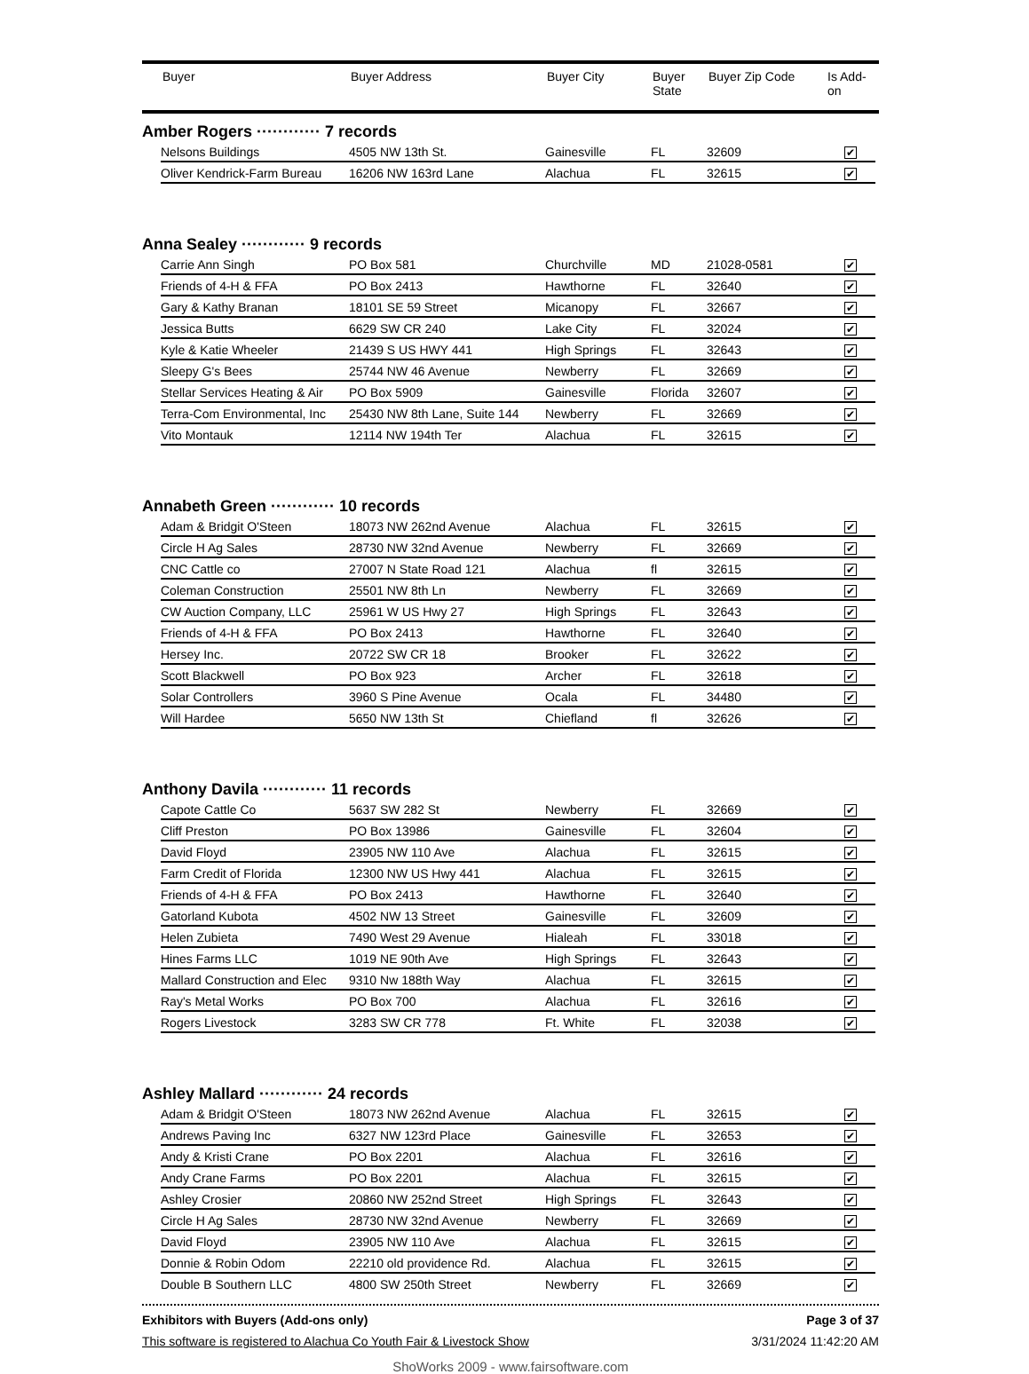| | Buyer | Buyer Address | Buyer City | Buyer State | Buyer Zip Code | Is Add- on |
| --- | --- | --- | --- | --- | --- | --- |
Amber Rogers ············ 7 records
| Nelsons Buildings | 4505 NW 13th St. | Gainesville | FL | 32609 | ✔ |
| Oliver Kendrick-Farm Bureau | 16206 NW 163rd Lane | Alachua | FL | 32615 | ✔ |
Anna Sealey ············ 9 records
| Carrie Ann Singh | PO Box 581 | Churchville | MD | 21028-0581 | ✔ |
| Friends of 4-H & FFA | PO Box 2413 | Hawthorne | FL | 32640 | ✔ |
| Gary & Kathy Branan | 18101 SE 59 Street | Micanopy | FL | 32667 | ✔ |
| Jessica Butts | 6629 SW CR 240 | Lake City | FL | 32024 | ✔ |
| Kyle & Katie Wheeler | 21439 S US HWY 441 | High Springs | FL | 32643 | ✔ |
| Sleepy G's Bees | 25744 NW 46 Avenue | Newberry | FL | 32669 | ✔ |
| Stellar Services Heating & Air | PO Box 5909 | Gainesville | Florida | 32607 | ✔ |
| Terra-Com Environmental, Inc | 25430 NW 8th Lane, Suite 144 | Newberry | FL | 32669 | ✔ |
| Vito Montauk | 12114 NW 194th Ter | Alachua | FL | 32615 | ✔ |
Annabeth Green ············ 10 records
| Adam & Bridgit O'Steen | 18073 NW 262nd Avenue | Alachua | FL | 32615 | ✔ |
| Circle H Ag Sales | 28730 NW 32nd Avenue | Newberry | FL | 32669 | ✔ |
| CNC Cattle co | 27007 N State Road 121 | Alachua | fl | 32615 | ✔ |
| Coleman Construction | 25501 NW 8th Ln | Newberry | FL | 32669 | ✔ |
| CW Auction Company, LLC | 25961 W US Hwy 27 | High Springs | FL | 32643 | ✔ |
| Friends of 4-H & FFA | PO Box 2413 | Hawthorne | FL | 32640 | ✔ |
| Hersey Inc. | 20722 SW CR 18 | Brooker | FL | 32622 | ✔ |
| Scott Blackwell | PO Box 923 | Archer | FL | 32618 | ✔ |
| Solar Controllers | 3960 S Pine Avenue | Ocala | FL | 34480 | ✔ |
| Will Hardee | 5650 NW 13th St | Chiefland | fl | 32626 | ✔ |
Anthony Davila ············ 11 records
| Capote Cattle Co | 5637 SW 282 St | Newberry | FL | 32669 | ✔ |
| Cliff Preston | PO Box 13986 | Gainesville | FL | 32604 | ✔ |
| David Floyd | 23905 NW 110 Ave | Alachua | FL | 32615 | ✔ |
| Farm Credit of Florida | 12300 NW US Hwy 441 | Alachua | FL | 32615 | ✔ |
| Friends of 4-H & FFA | PO Box 2413 | Hawthorne | FL | 32640 | ✔ |
| Gatorland Kubota | 4502 NW 13 Street | Gainesville | FL | 32609 | ✔ |
| Helen Zubieta | 7490 West 29 Avenue | Hialeah | FL | 33018 | ✔ |
| Hines Farms LLC | 1019 NE 90th Ave | High Springs | FL | 32643 | ✔ |
| Mallard Construction and Elec | 9310 Nw 188th Way | Alachua | FL | 32615 | ✔ |
| Ray's Metal Works | PO Box 700 | Alachua | FL | 32616 | ✔ |
| Rogers Livestock | 3283 SW CR 778 | Ft. White | FL | 32038 | ✔ |
Ashley Mallard ············ 24 records
| Adam & Bridgit O'Steen | 18073 NW 262nd Avenue | Alachua | FL | 32615 | ✔ |
| Andrews Paving Inc | 6327 NW 123rd Place | Gainesville | FL | 32653 | ✔ |
| Andy & Kristi Crane | PO Box 2201 | Alachua | FL | 32616 | ✔ |
| Andy Crane Farms | PO Box 2201 | Alachua | FL | 32615 | ✔ |
| Ashley Crosier | 20860 NW 252nd Street | High Springs | FL | 32643 | ✔ |
| Circle H Ag Sales | 28730 NW 32nd Avenue | Newberry | FL | 32669 | ✔ |
| David Floyd | 23905 NW 110 Ave | Alachua | FL | 32615 | ✔ |
| Donnie & Robin Odom | 22210 old providence Rd. | Alachua | FL | 32615 | ✔ |
| Double B Southern LLC | 4800 SW 250th Street | Newberry | FL | 32669 | ✔ |
Exhibitors with Buyers (Add-ons only) Page 3 of 37
This software is registered to Alachua Co Youth Fair & Livestock Show 3/31/2024 11:42:20 AM
ShoWorks 2009 - www.fairsoftware.com